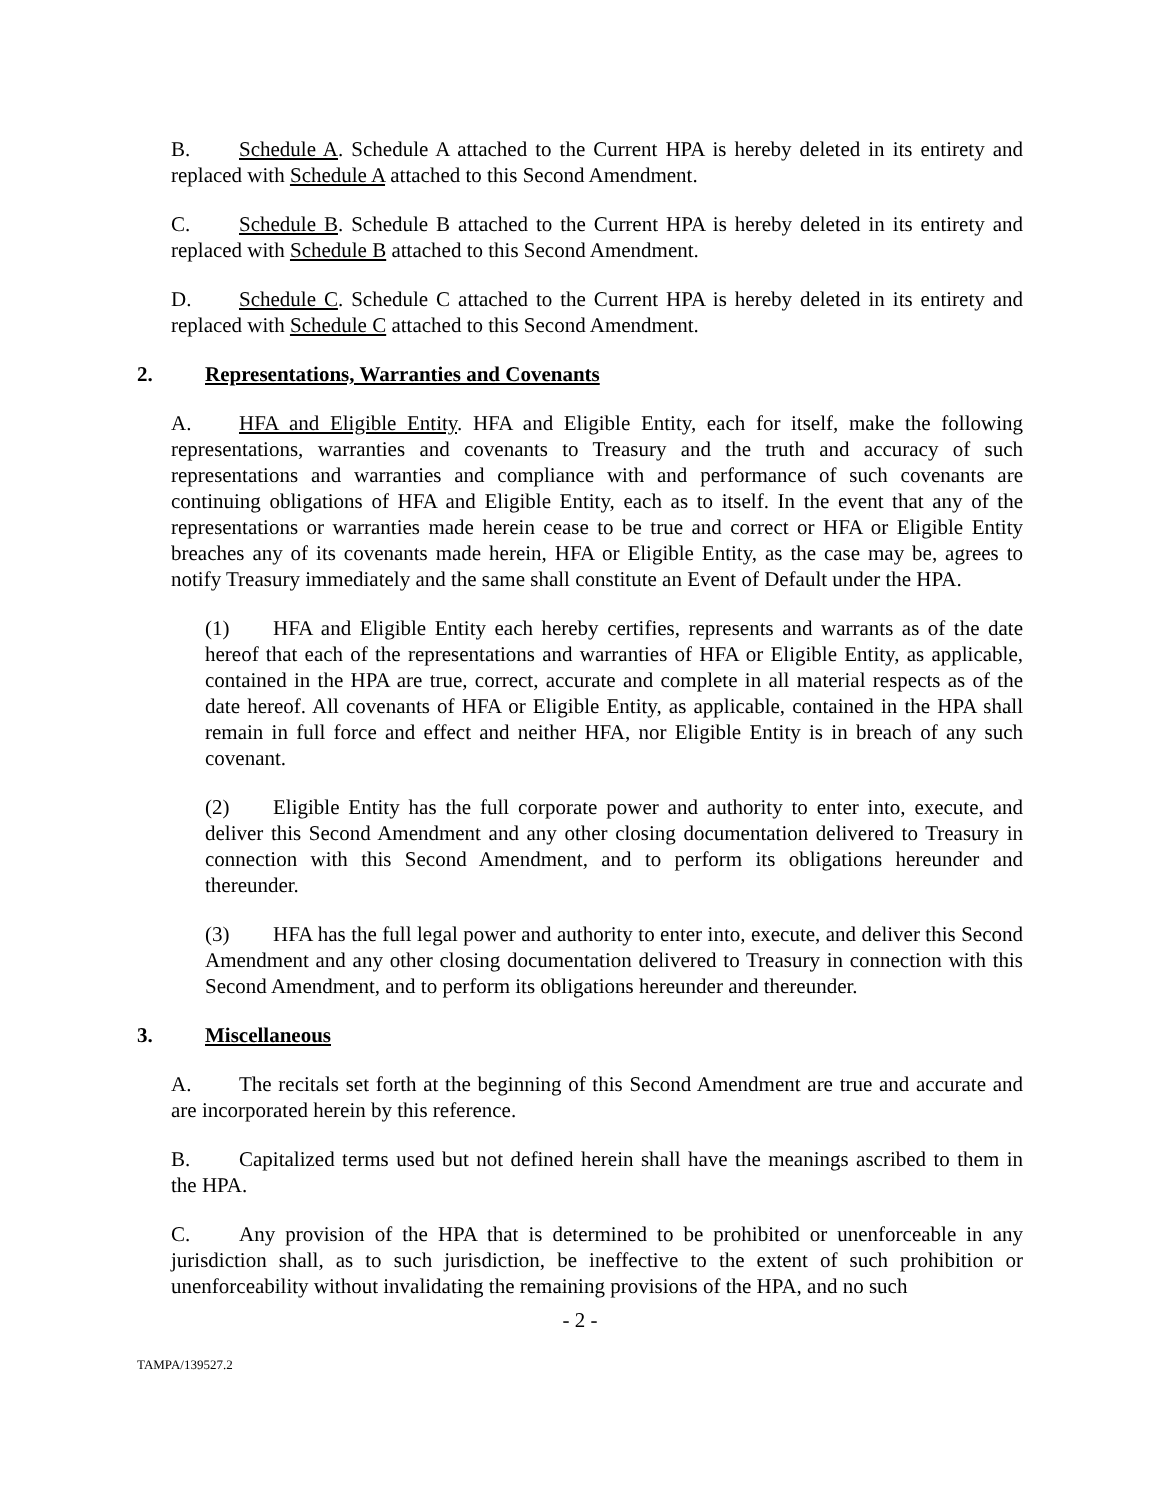B. Schedule A. Schedule A attached to the Current HPA is hereby deleted in its entirety and replaced with Schedule A attached to this Second Amendment.
C. Schedule B. Schedule B attached to the Current HPA is hereby deleted in its entirety and replaced with Schedule B attached to this Second Amendment.
D. Schedule C. Schedule C attached to the Current HPA is hereby deleted in its entirety and replaced with Schedule C attached to this Second Amendment.
2. Representations, Warranties and Covenants
A. HFA and Eligible Entity. HFA and Eligible Entity, each for itself, make the following representations, warranties and covenants to Treasury and the truth and accuracy of such representations and warranties and compliance with and performance of such covenants are continuing obligations of HFA and Eligible Entity, each as to itself. In the event that any of the representations or warranties made herein cease to be true and correct or HFA or Eligible Entity breaches any of its covenants made herein, HFA or Eligible Entity, as the case may be, agrees to notify Treasury immediately and the same shall constitute an Event of Default under the HPA.
(1) HFA and Eligible Entity each hereby certifies, represents and warrants as of the date hereof that each of the representations and warranties of HFA or Eligible Entity, as applicable, contained in the HPA are true, correct, accurate and complete in all material respects as of the date hereof. All covenants of HFA or Eligible Entity, as applicable, contained in the HPA shall remain in full force and effect and neither HFA, nor Eligible Entity is in breach of any such covenant.
(2) Eligible Entity has the full corporate power and authority to enter into, execute, and deliver this Second Amendment and any other closing documentation delivered to Treasury in connection with this Second Amendment, and to perform its obligations hereunder and thereunder.
(3) HFA has the full legal power and authority to enter into, execute, and deliver this Second Amendment and any other closing documentation delivered to Treasury in connection with this Second Amendment, and to perform its obligations hereunder and thereunder.
3. Miscellaneous
A. The recitals set forth at the beginning of this Second Amendment are true and accurate and are incorporated herein by this reference.
B. Capitalized terms used but not defined herein shall have the meanings ascribed to them in the HPA.
C. Any provision of the HPA that is determined to be prohibited or unenforceable in any jurisdiction shall, as to such jurisdiction, be ineffective to the extent of such prohibition or unenforceability without invalidating the remaining provisions of the HPA, and no such
- 2 -
TAMPA/139527.2